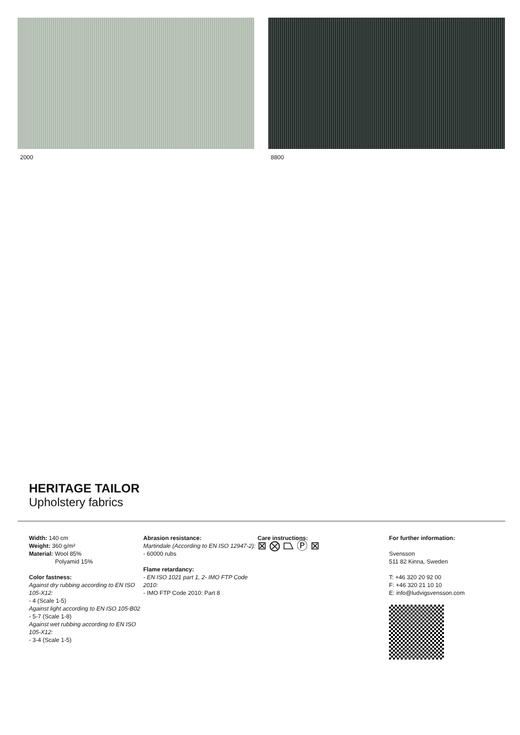2000 8800
HERITAGE TAILOR
Upholstery fabrics
Width: 140 cm
Weight: 360 g/m²
Material: Wool 85%
Polyamid 15%
Color fastness:
Against dry rubbing according to EN ISO 105-X12:
- 4 (Scale 1-5)
Against light according to EN ISO 105-B02
- 5-7 (Scale 1-8)
Against wet rubbing according to EN ISO 105-X12:
- 3-4 (Scale 1-5)
Abrasion resistance:
Martindale (According to EN ISO 12947-2):
- 60000 rubs
Flame retardancy:
- EN ISO 1021 part 1, 2- IMO FTP Code 2010:
- IMO FTP Code 2010: Part 8
Care instructions:
⊠ ⨂ ⏢ Ⓟ ⊠
For further information:
Svensson
511 82 Kinna, Sweden
T: +46 320 20 92 00
F: +46 320 21 10 10
E: info@ludvigsvensson.com